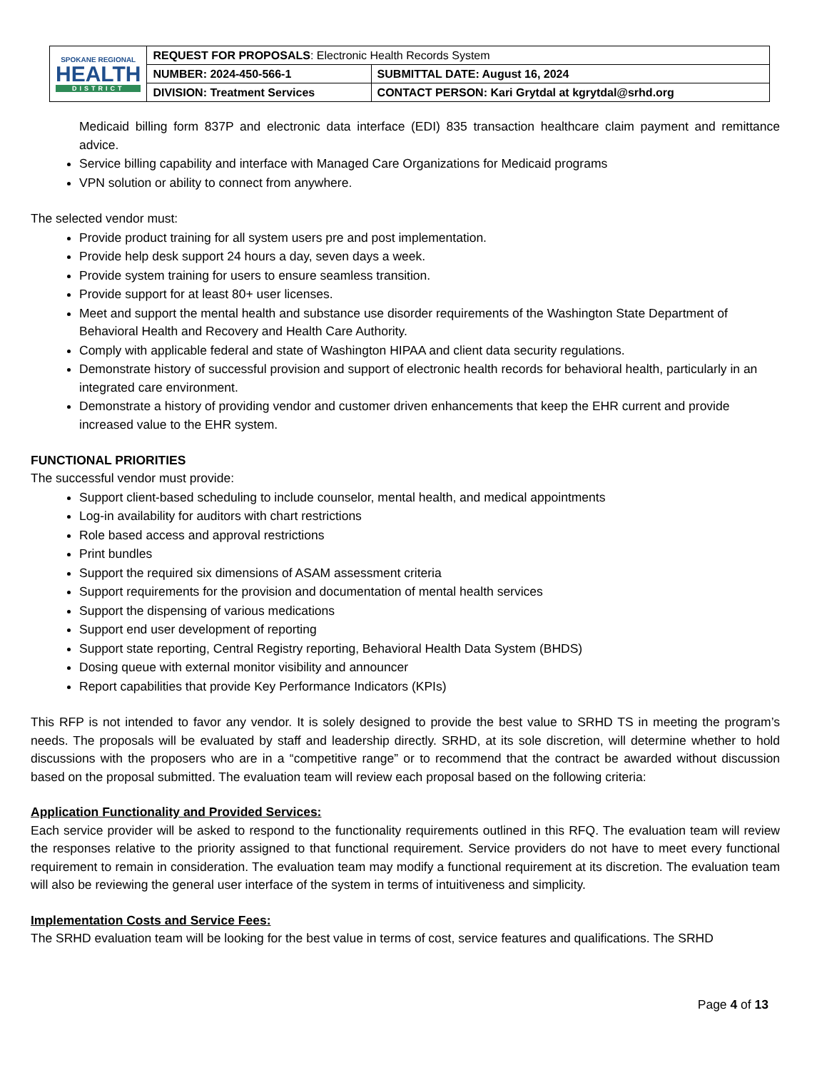| SPOKANE REGIONAL HEALTH DISTRICT | REQUEST FOR PROPOSALS : Electronic Health Records System | |
| | NUMBER: 2024-450-566-1 | SUBMITTAL DATE: August 16, 2024 |
| | DIVISION: Treatment Services | CONTACT PERSON: Kari Grytdal at kgrytdal@srhd.org |
Medicaid billing form 837P and electronic data interface (EDI) 835 transaction healthcare claim payment and remittance advice.
Service billing capability and interface with Managed Care Organizations for Medicaid programs
VPN solution or ability to connect from anywhere.
The selected vendor must:
Provide product training for all system users pre and post implementation.
Provide help desk support 24 hours a day, seven days a week.
Provide system training for users to ensure seamless transition.
Provide support for at least 80+ user licenses.
Meet and support the mental health and substance use disorder requirements of the Washington State Department of Behavioral Health and Recovery and Health Care Authority.
Comply with applicable federal and state of Washington HIPAA and client data security regulations.
Demonstrate history of successful provision and support of electronic health records for behavioral health, particularly in an integrated care environment.
Demonstrate a history of providing vendor and customer driven enhancements that keep the EHR current and provide increased value to the EHR system.
FUNCTIONAL PRIORITIES
The successful vendor must provide:
Support client-based scheduling to include counselor, mental health, and medical appointments
Log-in availability for auditors with chart restrictions
Role based access and approval restrictions
Print bundles
Support the required six dimensions of ASAM assessment criteria
Support requirements for the provision and documentation of mental health services
Support the dispensing of various medications
Support end user development of reporting
Support state reporting, Central Registry reporting, Behavioral Health Data System (BHDS)
Dosing queue with external monitor visibility and announcer
Report capabilities that provide Key Performance Indicators (KPIs)
This RFP is not intended to favor any vendor. It is solely designed to provide the best value to SRHD TS in meeting the program’s needs. The proposals will be evaluated by staff and leadership directly. SRHD, at its sole discretion, will determine whether to hold discussions with the proposers who are in a “competitive range” or to recommend that the contract be awarded without discussion based on the proposal submitted. The evaluation team will review each proposal based on the following criteria:
Application Functionality and Provided Services:
Each service provider will be asked to respond to the functionality requirements outlined in this RFQ. The evaluation team will review the responses relative to the priority assigned to that functional requirement. Service providers do not have to meet every functional requirement to remain in consideration. The evaluation team may modify a functional requirement at its discretion. The evaluation team will also be reviewing the general user interface of the system in terms of intuitiveness and simplicity.
Implementation Costs and Service Fees:
The SRHD evaluation team will be looking for the best value in terms of cost, service features and qualifications. The SRHD
Page 4 of 13